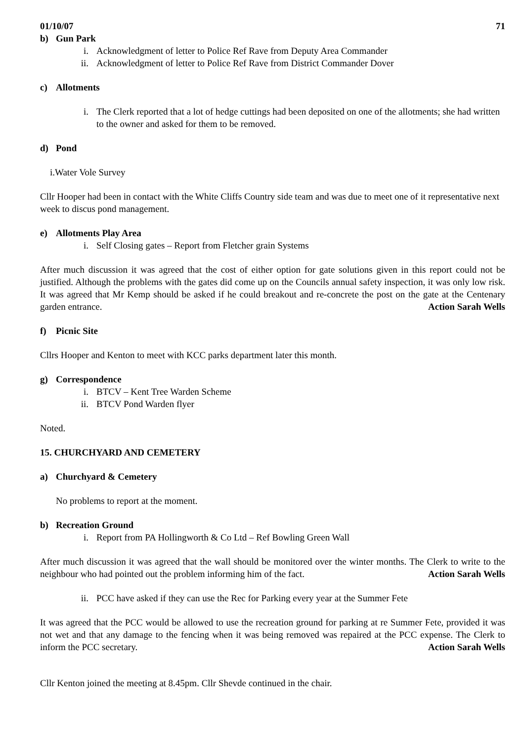01/10/07 71
b) Gun Park
i. Acknowledgment of letter to Police Ref Rave from Deputy Area Commander
ii. Acknowledgment of letter to Police Ref Rave from District Commander Dover
c) Allotments
i. The Clerk reported that a lot of hedge cuttings had been deposited on one of the allotments; she had written to the owner and asked for them to be removed.
d) Pond
i.Water Vole Survey
Cllr Hooper had been in contact with the White Cliffs Country side team and was due to meet one of it representative next week to discus pond management.
e) Allotments Play Area
i. Self Closing gates – Report from Fletcher grain Systems
After much discussion it was agreed that the cost of either option for gate solutions given in this report could not be justified. Although the problems with the gates did come up on the Councils annual safety inspection, it was only low risk. It was agreed that Mr Kemp should be asked if he could breakout and re-concrete the post on the gate at the Centenary garden entrance. Action Sarah Wells
f) Picnic Site
Cllrs Hooper and Kenton to meet with KCC parks department later this month.
g) Correspondence
i. BTCV – Kent Tree Warden Scheme
ii. BTCV Pond Warden flyer
Noted.
15. CHURCHYARD AND CEMETERY
a) Churchyard & Cemetery
No problems to report at the moment.
b) Recreation Ground
i. Report from PA Hollingworth & Co Ltd – Ref Bowling Green Wall
After much discussion it was agreed that the wall should be monitored over the winter months. The Clerk to write to the neighbour who had pointed out the problem informing him of the fact. Action Sarah Wells
ii. PCC have asked if they can use the Rec for Parking every year at the Summer Fete
It was agreed that the PCC would be allowed to use the recreation ground for parking at re Summer Fete, provided it was not wet and that any damage to the fencing when it was being removed was repaired at the PCC expense. The Clerk to inform the PCC secretary. Action Sarah Wells
Cllr Kenton joined the meeting at 8.45pm. Cllr Shevde continued in the chair.